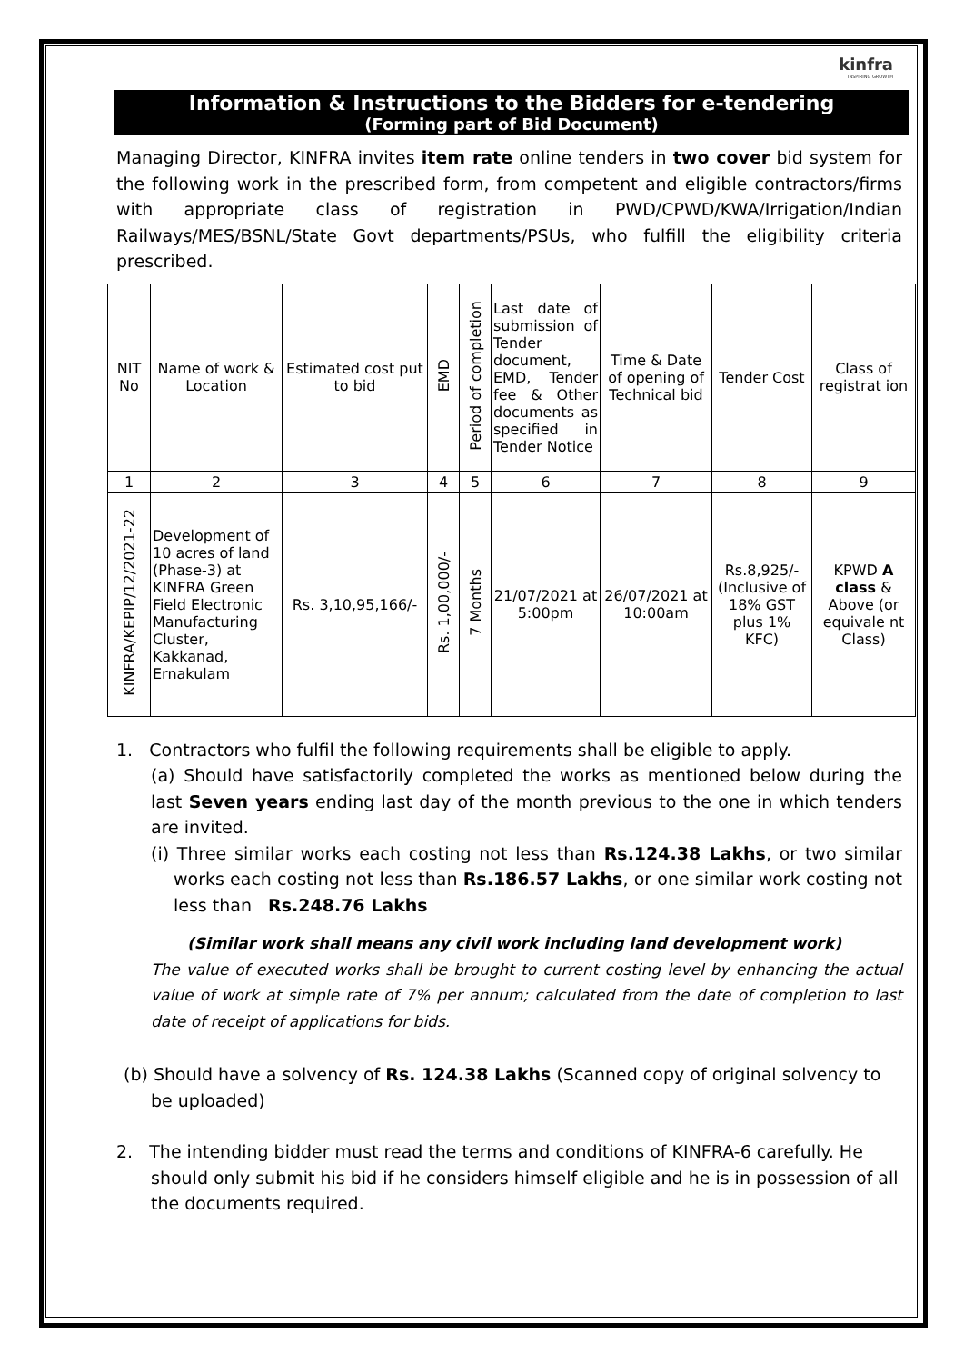kinfra
INSPIRING GROWTH
Information & Instructions to the Bidders for e-tendering
(Forming part of Bid Document)
Managing Director, KINFRA invites item rate online tenders in two cover bid system for the following work in the prescribed form, from competent and eligible contractors/firms with appropriate class of registration in PWD/CPWD/KWA/Irrigation/Indian Railways/MES/BSNL/State Govt departments/PSUs, who fulfill the eligibility criteria prescribed.
| NIT No | Name of work & Location | Estimated cost put to bid | EMD | Period of completion | Last date of submission of Tender document, EMD, Tender fee & Other documents as specified in Tender Notice | Time & Date of opening of Technical bid | Tender Cost | Class of registrat ion |
| --- | --- | --- | --- | --- | --- | --- | --- | --- |
| 1 | 2 | 3 | 4 | 5 | 6 | 7 | 8 | 9 |
| KINFRA/KEPIP/12/2021-22 | Development of 10 acres of land (Phase-3) at KINFRA Green Field Electronic Manufacturing Cluster, Kakkanad, Ernakulam | Rs. 3,10,95,166/- | Rs. 1,00,000/- | 7 Months | 21/07/2021 at 5:00pm | 26/07/2021 at 10:00am | Rs.8,925/- (Inclusive of 18% GST plus 1% KFC) | KPWD A class & Above (or equivale nt Class) |
1. Contractors who fulfil the following requirements shall be eligible to apply.
(a) Should have satisfactorily completed the works as mentioned below during the last Seven years ending last day of the month previous to the one in which tenders are invited.
(i) Three similar works each costing not less than Rs.124.38 Lakhs, or two similar works each costing not less than Rs.186.57 Lakhs, or one similar work costing not less than Rs.248.76 Lakhs
(Similar work shall means any civil work including land development work)
The value of executed works shall be brought to current costing level by enhancing the actual value of work at simple rate of 7% per annum; calculated from the date of completion to last date of receipt of applications for bids.
(b) Should have a solvency of Rs. 124.38 Lakhs (Scanned copy of original solvency to be uploaded)
2. The intending bidder must read the terms and conditions of KINFRA-6 carefully. He should only submit his bid if he considers himself eligible and he is in possession of all the documents required.